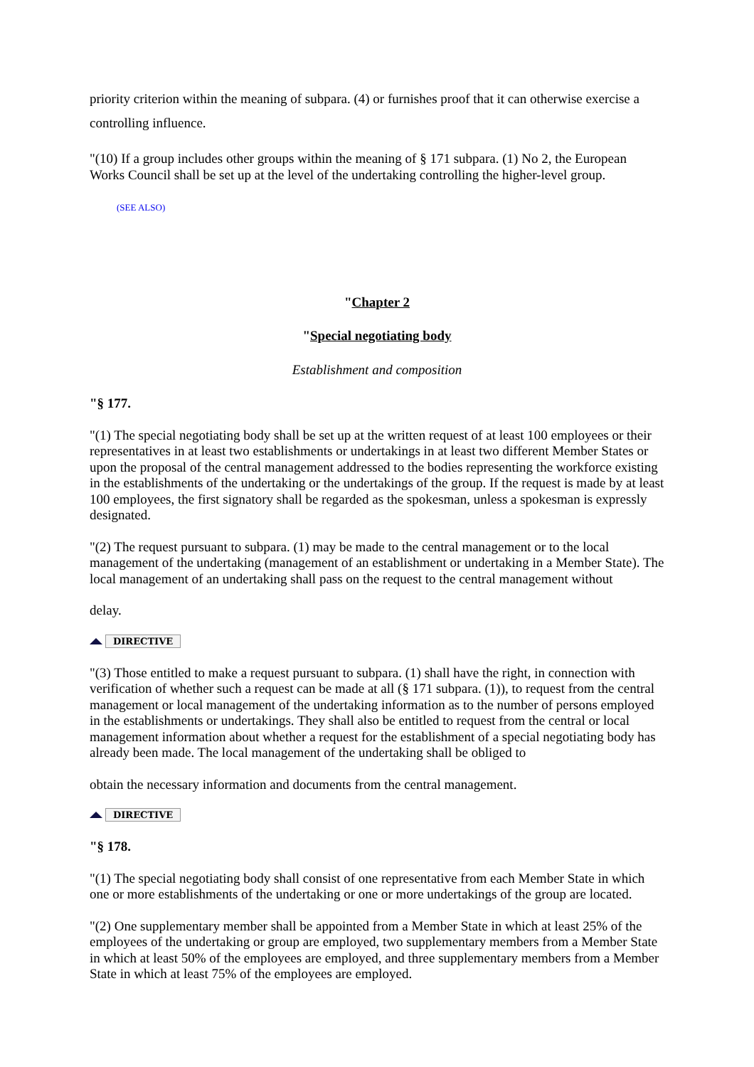priority criterion within the meaning of subpara. (4) or furnishes proof that it can otherwise exercise a controlling influence.
"(10) If a group includes other groups within the meaning of § 171 subpara. (1) No 2, the European Works Council shall be set up at the level of the undertaking controlling the higher-level group.
(SEE ALSO)
"Chapter 2
"Special negotiating body
Establishment and composition
"§ 177.
"(1) The special negotiating body shall be set up at the written request of at least 100 employees or their representatives in at least two establishments or undertakings in at least two different Member States or upon the proposal of the central management addressed to the bodies representing the workforce existing in the establishments of the undertaking or the undertakings of the group. If the request is made by at least 100 employees, the first signatory shall be regarded as the spokesman, unless a spokesman is expressly designated.
"(2) The request pursuant to subpara. (1) may be made to the central management or to the local management of the undertaking (management of an establishment or undertaking in a Member State). The local management of an undertaking shall pass on the request to the central management without
delay.
DIRECTIVE
"(3) Those entitled to make a request pursuant to subpara. (1) shall have the right, in connection with verification of whether such a request can be made at all (§ 171 subpara. (1)), to request from the central management or local management of the undertaking information as to the number of persons employed in the establishments or undertakings. They shall also be entitled to request from the central or local management information about whether a request for the establishment of a special negotiating body has already been made. The local management of the undertaking shall be obliged to
obtain the necessary information and documents from the central management.
DIRECTIVE
"§ 178.
"(1) The special negotiating body shall consist of one representative from each Member State in which one or more establishments of the undertaking or one or more undertakings of the group are located.
"(2) One supplementary member shall be appointed from a Member State in which at least 25% of the employees of the undertaking or group are employed, two supplementary members from a Member State in which at least 50% of the employees are employed, and three supplementary members from a Member State in which at least 75% of the employees are employed.